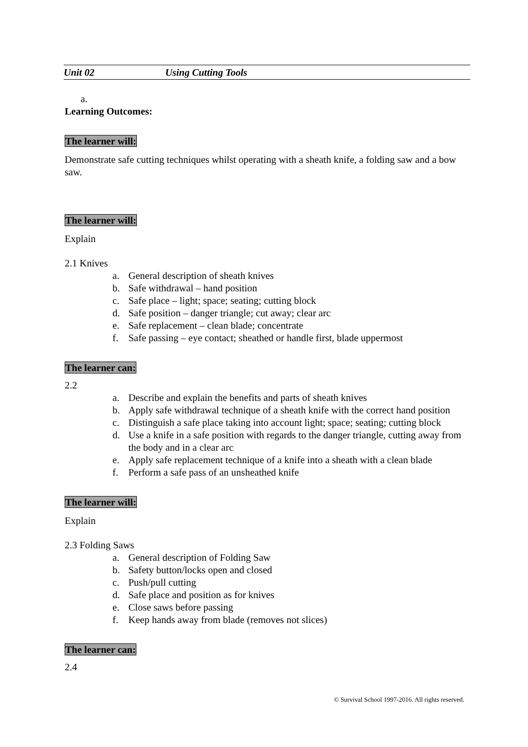Unit 02 Using Cutting Tools
a.
Learning Outcomes:
The learner will:
Demonstrate safe cutting techniques whilst operating with a sheath knife, a folding saw and a bow saw.
The learner will:
Explain
2.1 Knives
a. General description of sheath knives
b. Safe withdrawal – hand position
c. Safe place – light; space; seating; cutting block
d. Safe position – danger triangle; cut away; clear arc
e. Safe replacement – clean blade; concentrate
f. Safe passing – eye contact; sheathed or handle first, blade uppermost
The learner can:
2.2
a. Describe and explain the benefits and parts of sheath knives
b. Apply safe withdrawal technique of a sheath knife with the correct hand position
c. Distinguish a safe place taking into account light; space; seating; cutting block
d. Use a knife in a safe position with regards to the danger triangle, cutting away from the body and in a clear arc
e. Apply safe replacement technique of a knife into a sheath with a clean blade
f. Perform a safe pass of an unsheathed knife
The learner will:
Explain
2.3 Folding Saws
a. General description of Folding Saw
b. Safety button/locks open and closed
c. Push/pull cutting
d. Safe place and position as for knives
e. Close saws before passing
f. Keep hands away from blade (removes not slices)
The learner can:
2.4
© Survival School 1997-2016. All rights reserved.